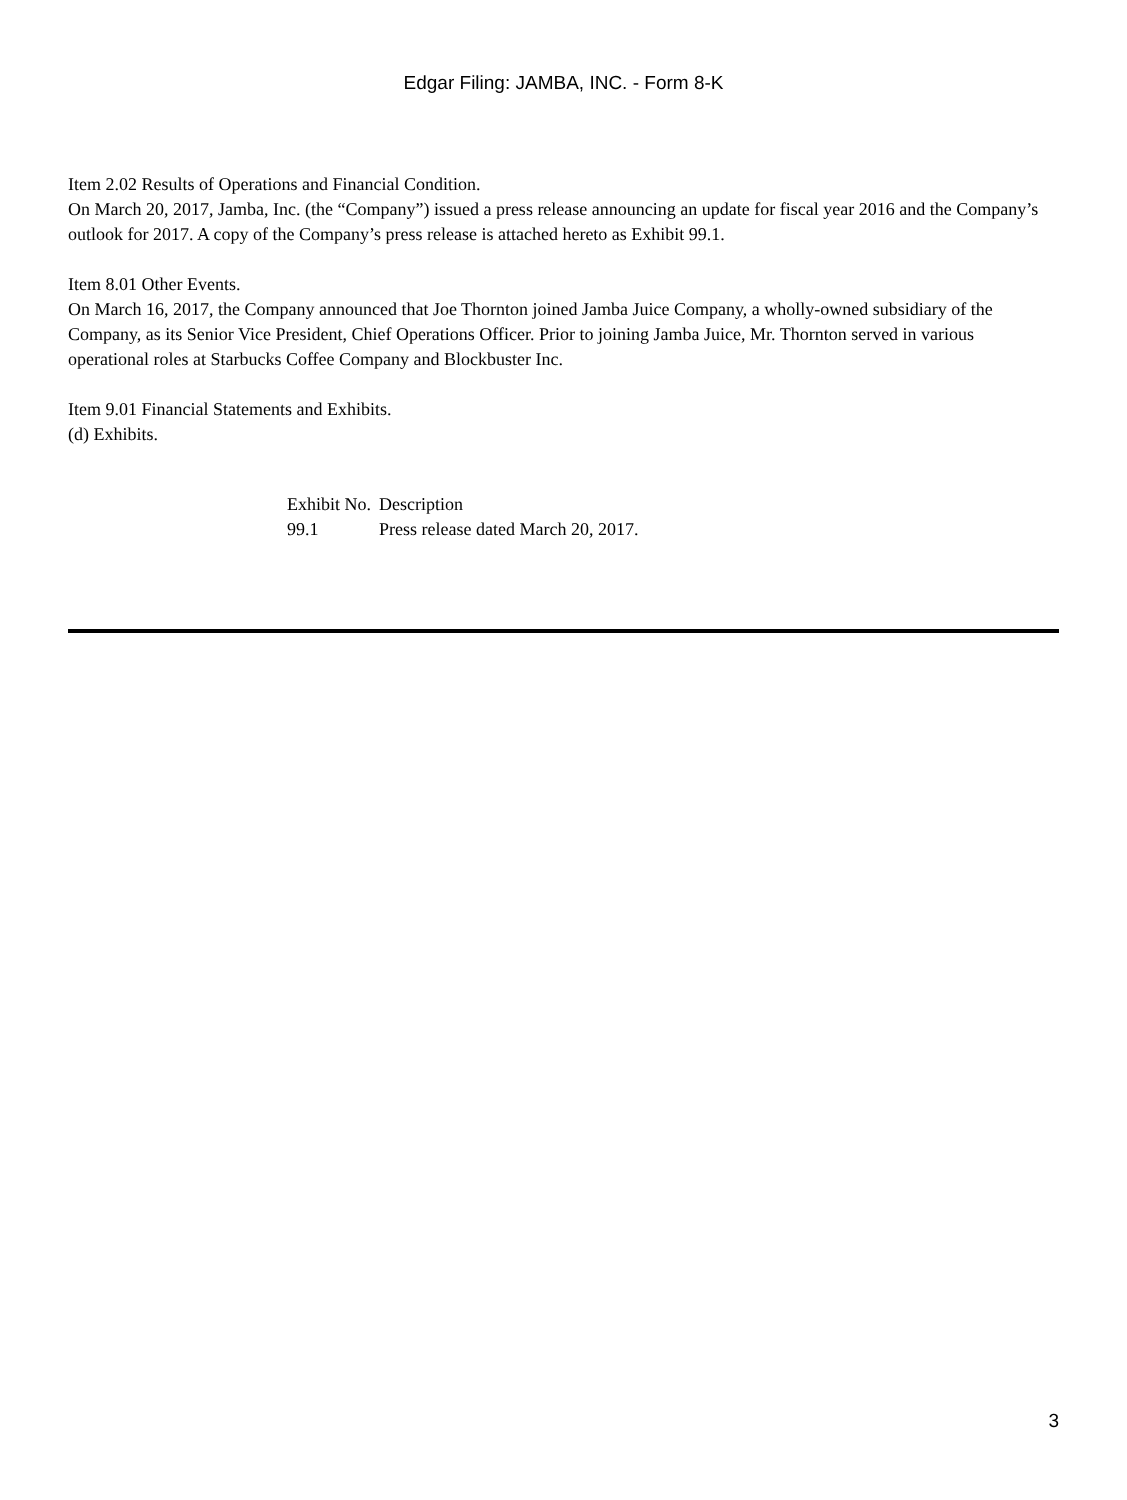Edgar Filing: JAMBA, INC. - Form 8-K
Item 2.02 Results of Operations and Financial Condition.
On March 20, 2017, Jamba, Inc. (the “Company”) issued a press release announcing an update for fiscal year 2016 and the Company’s outlook for 2017. A copy of the Company’s press release is attached hereto as Exhibit 99.1.
Item 8.01 Other Events.
On March 16, 2017, the Company announced that Joe Thornton joined Jamba Juice Company, a wholly-owned subsidiary of the Company, as its Senior Vice President, Chief Operations Officer. Prior to joining Jamba Juice, Mr. Thornton served in various operational roles at Starbucks Coffee Company and Blockbuster Inc.
Item 9.01 Financial Statements and Exhibits.
(d) Exhibits.
| Exhibit No. | Description |
| --- | --- |
| 99.1 | Press release dated March 20, 2017. |
3